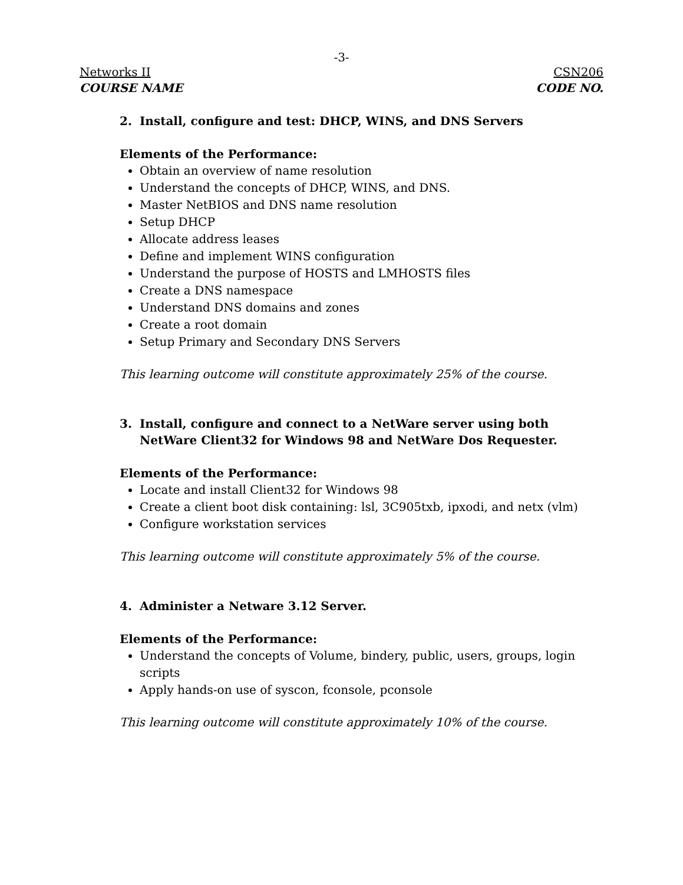-3-
Networks II CSN206
COURSE NAME CODE NO.
2. Install, configure and test: DHCP, WINS, and DNS Servers
Elements of the Performance:
Obtain an overview of name resolution
Understand the concepts of DHCP, WINS, and DNS.
Master NetBIOS and DNS name resolution
Setup DHCP
Allocate address leases
Define and implement WINS configuration
Understand the purpose of HOSTS and LMHOSTS files
Create a DNS namespace
Understand DNS domains and zones
Create a root domain
Setup Primary and Secondary DNS Servers
This learning outcome will constitute approximately 25% of the course.
3. Install, configure and connect to a NetWare server using both NetWare Client32 for Windows 98 and NetWare Dos Requester.
Elements of the Performance:
Locate and install Client32 for Windows 98
Create a client boot disk containing: lsl, 3C905txb, ipxodi, and netx (vlm)
Configure workstation services
This learning outcome will constitute approximately 5% of the course.
4. Administer a Netware 3.12 Server.
Elements of the Performance:
Understand the concepts of Volume, bindery, public, users, groups, login scripts
Apply hands-on use of syscon, fconsole, pconsole
This learning outcome will constitute approximately 10% of the course.